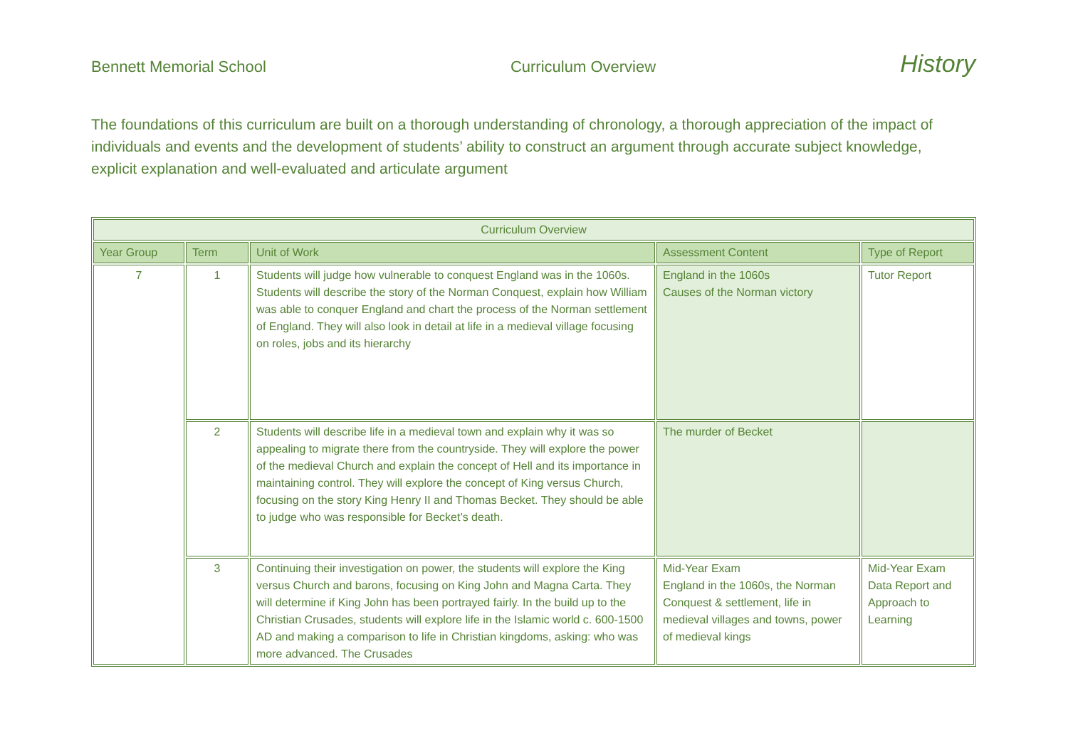Bennett Memorial School Curriculum Overview History
The foundations of this curriculum are built on a thorough understanding of chronology, a thorough appreciation of the impact of individuals and events and the development of students’ ability to construct an argument through accurate subject knowledge, explicit explanation and well-evaluated and articulate argument
| Curriculum Overview | | | | |
| --- | --- | --- | --- | --- |
| Year Group | Term | Unit of Work | Assessment Content | Type of Report |
| 7 | 1 | Students will judge how vulnerable to conquest England was in the 1060s. Students will describe the story of the Norman Conquest, explain how William was able to conquer England and chart the process of the Norman settlement of England. They will also look in detail at life in a medieval village focusing on roles, jobs and its hierarchy | England in the 1060s Causes of the Norman victory | Tutor Report |
| | 2 | Students will describe life in a medieval town and explain why it was so appealing to migrate there from the countryside. They will explore the power of the medieval Church and explain the concept of Hell and its importance in maintaining control. They will explore the concept of King versus Church, focusing on the story King Henry II and Thomas Becket. They should be able to judge who was responsible for Becket’s death. | The murder of Becket | |
| | 3 | Continuing their investigation on power, the students will explore the King versus Church and barons, focusing on King John and Magna Carta. They will determine if King John has been portrayed fairly. In the build up to the Christian Crusades, students will explore life in the Islamic world c. 600-1500 AD and making a comparison to life in Christian kingdoms, asking: who was more advanced. The Crusades | Mid-Year Exam England in the 1060s, the Norman Conquest & settlement, life in medieval villages and towns, power of medieval kings | Mid-Year Exam Data Report and Approach to Learning |